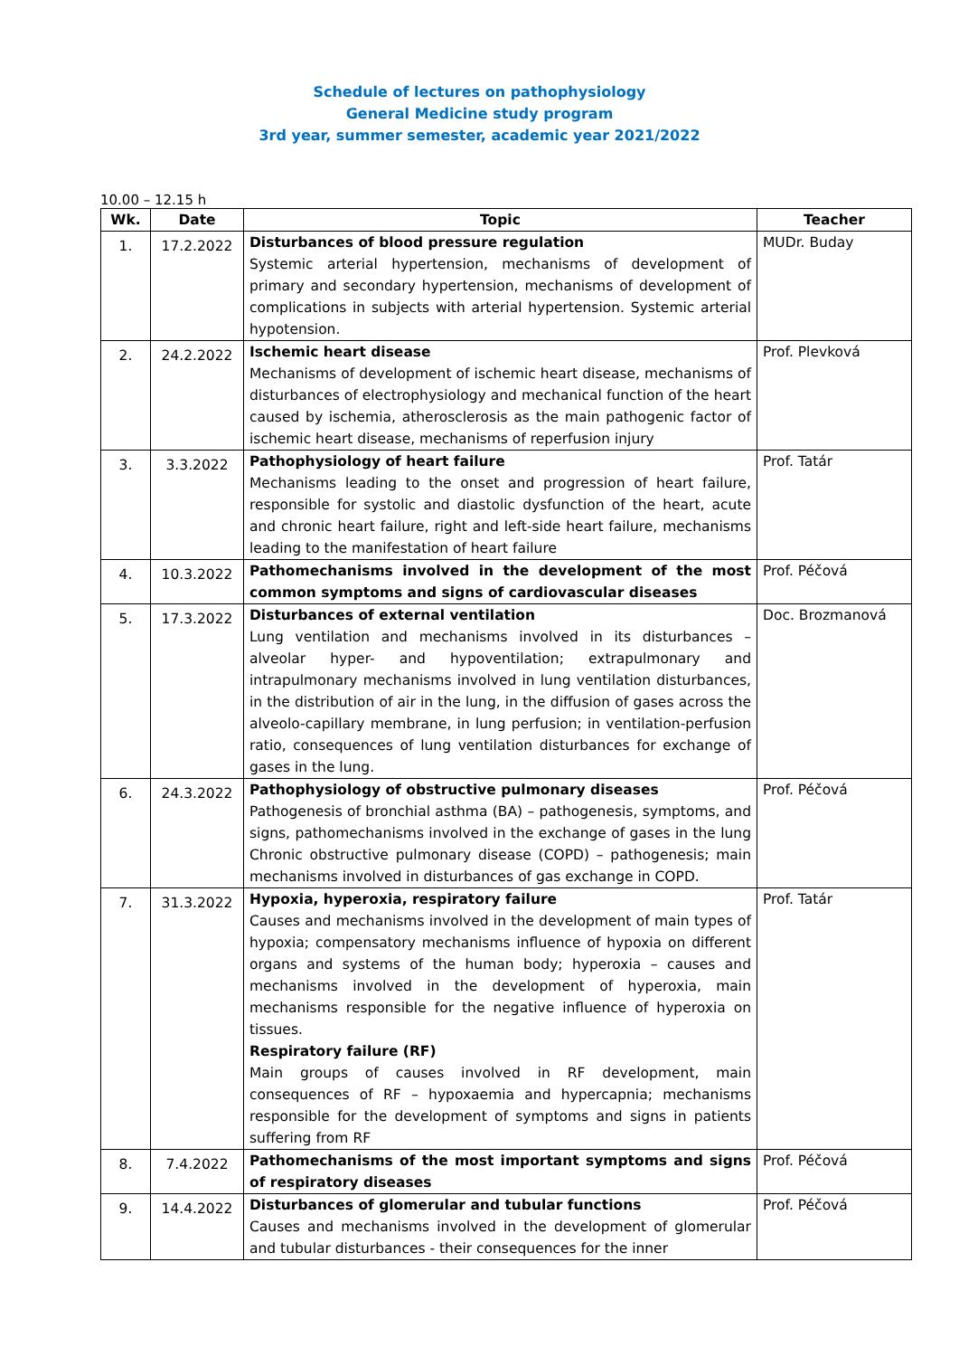Schedule of lectures on pathophysiology
General Medicine study program
3rd year, summer semester, academic year 2021/2022
10.00 – 12.15 h
| Wk. | Date | Topic | Teacher |
| --- | --- | --- | --- |
| 1. | 17.2.2022 | Disturbances of blood pressure regulation Systemic arterial hypertension, mechanisms of development of primary and secondary hypertension, mechanisms of development of complications in subjects with arterial hypertension. Systemic arterial hypotension. | MUDr. Buday |
| 2. | 24.2.2022 | Ischemic heart disease Mechanisms of development of ischemic heart disease, mechanisms of disturbances of electrophysiology and mechanical function of the heart caused by ischemia, atherosclerosis as the main pathogenic factor of ischemic heart disease, mechanisms of reperfusion injury | Prof. Plevková |
| 3. | 3.3.2022 | Pathophysiology of heart failure Mechanisms leading to the onset and progression of heart failure, responsible for systolic and diastolic dysfunction of the heart, acute and chronic heart failure, right and left-side heart failure, mechanisms leading to the manifestation of heart failure | Prof. Tatár |
| 4. | 10.3.2022 | Pathomechanisms involved in the development of the most common symptoms and signs of cardiovascular diseases | Prof. Péčová |
| 5. | 17.3.2022 | Disturbances of external ventilation Lung ventilation and mechanisms involved in its disturbances – alveolar hyper- and hypoventilation; extrapulmonary and intrapulmonary mechanisms involved in lung ventilation disturbances, in the distribution of air in the lung, in the diffusion of gases across the alveolo-capillary membrane, in lung perfusion; in ventilation-perfusion ratio, consequences of lung ventilation disturbances for exchange of gases in the lung. | Doc. Brozmanová |
| 6. | 24.3.2022 | Pathophysiology of obstructive pulmonary diseases Pathogenesis of bronchial asthma (BA) – pathogenesis, symptoms, and signs, pathomechanisms involved in the exchange of gases in the lung Chronic obstructive pulmonary disease (COPD) – pathogenesis; main mechanisms involved in disturbances of gas exchange in COPD. | Prof. Péčová |
| 7. | 31.3.2022 | Hypoxia, hyperoxia, respiratory failure Causes and mechanisms involved in the development of main types of hypoxia; compensatory mechanisms influence of hypoxia on different organs and systems of the human body; hyperoxia – causes and mechanisms involved in the development of hyperoxia, main mechanisms responsible for the negative influence of hyperoxia on tissues. Respiratory failure (RF) Main groups of causes involved in RF development, main consequences of RF – hypoxaemia and hypercapnia; mechanisms responsible for the development of symptoms and signs in patients suffering from RF | Prof. Tatár |
| 8. | 7.4.2022 | Pathomechanisms of the most important symptoms and signs of respiratory diseases | Prof. Péčová |
| 9. | 14.4.2022 | Disturbances of glomerular and tubular functions Causes and mechanisms involved in the development of glomerular and tubular disturbances - their consequences for the inner | Prof. Péčová |